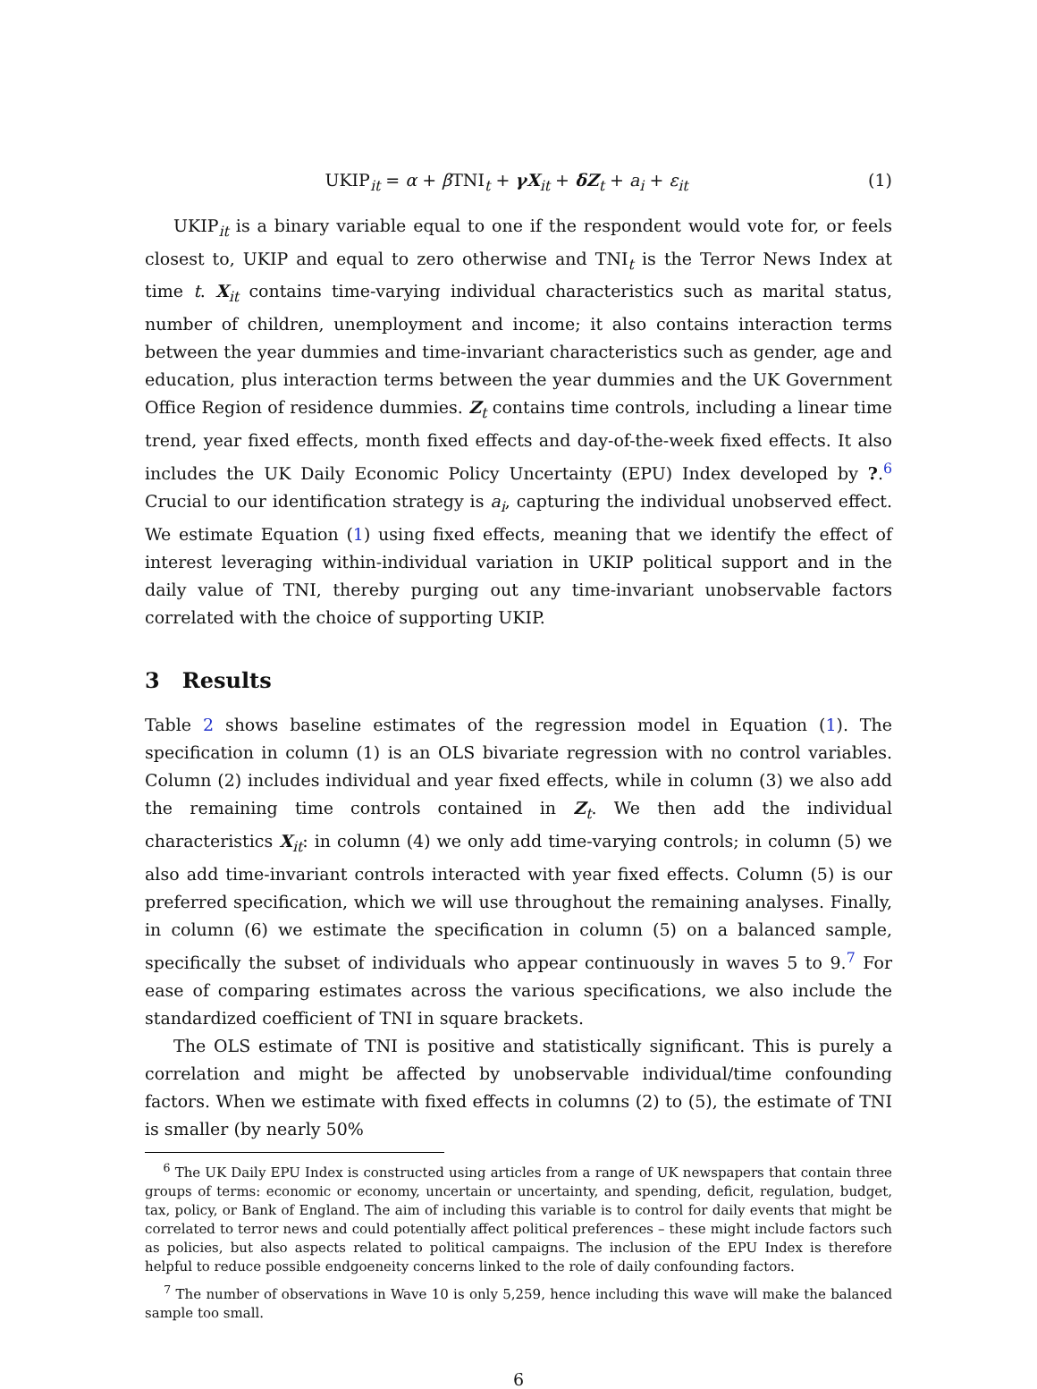UKIP<sub>it</sub> = α + β TNI<sub>t</sub> + γX<sub>it</sub> + δZ<sub>t</sub> + a<sub>i</sub> + ε<sub>it</sub>
(1)
UKIP<sub>it</sub> is a binary variable equal to one if the respondent would vote for, or feels closest to, UKIP and equal to zero otherwise and TNI<sub>t</sub> is the Terror News Index at time t. X<sub>it</sub> contains time-varying individual characteristics such as marital status, number of children, unemployment and income; it also contains interaction terms between the year dummies and time-invariant characteristics such as gender, age and education, plus interaction terms between the year dummies and the UK Government Office Region of residence dummies. Z<sub>t</sub> contains time controls, including a linear time trend, year fixed effects, month fixed effects and day-of-the-week fixed effects. It also includes the UK Daily Economic Policy Uncertainty (EPU) Index developed by ?.<sup>6</sup> Crucial to our identification strategy is a<sub>i</sub>, capturing the individual unobserved effect. We estimate Equation (1) using fixed effects, meaning that we identify the effect of interest leveraging within-individual variation in UKIP political support and in the daily value of TNI, thereby purging out any time-invariant unobservable factors correlated with the choice of supporting UKIP.
3 Results
Table 2 shows baseline estimates of the regression model in Equation (1). The specification in column (1) is an OLS bivariate regression with no control variables. Column (2) includes individual and year fixed effects, while in column (3) we also add the remaining time controls contained in Z<sub>t</sub>. We then add the individual characteristics X<sub>it</sub>: in column (4) we only add time-varying controls; in column (5) we also add time-invariant controls interacted with year fixed effects. Column (5) is our preferred specification, which we will use throughout the remaining analyses. Finally, in column (6) we estimate the specification in column (5) on a balanced sample, specifically the subset of individuals who appear continuously in waves 5 to 9.<sup>7</sup> For ease of comparing estimates across the various specifications, we also include the standardized coefficient of TNI in square brackets.
The OLS estimate of TNI is positive and statistically significant. This is purely a correlation and might be affected by unobservable individual/time confounding factors. When we estimate with fixed effects in columns (2) to (5), the estimate of TNI is smaller (by nearly 50%
<sup>6</sup> The UK Daily EPU Index is constructed using articles from a range of UK newspapers that contain three groups of terms: economic or economy, uncertain or uncertainty, and spending, deficit, regulation, budget, tax, policy, or Bank of England. The aim of including this variable is to control for daily events that might be correlated to terror news and could potentially affect political preferences – these might include factors such as policies, but also aspects related to political campaigns. The inclusion of the EPU Index is therefore helpful to reduce possible endgoeneity concerns linked to the role of daily confounding factors.
<sup>7</sup> The number of observations in Wave 10 is only 5,259, hence including this wave will make the balanced sample too small.
6